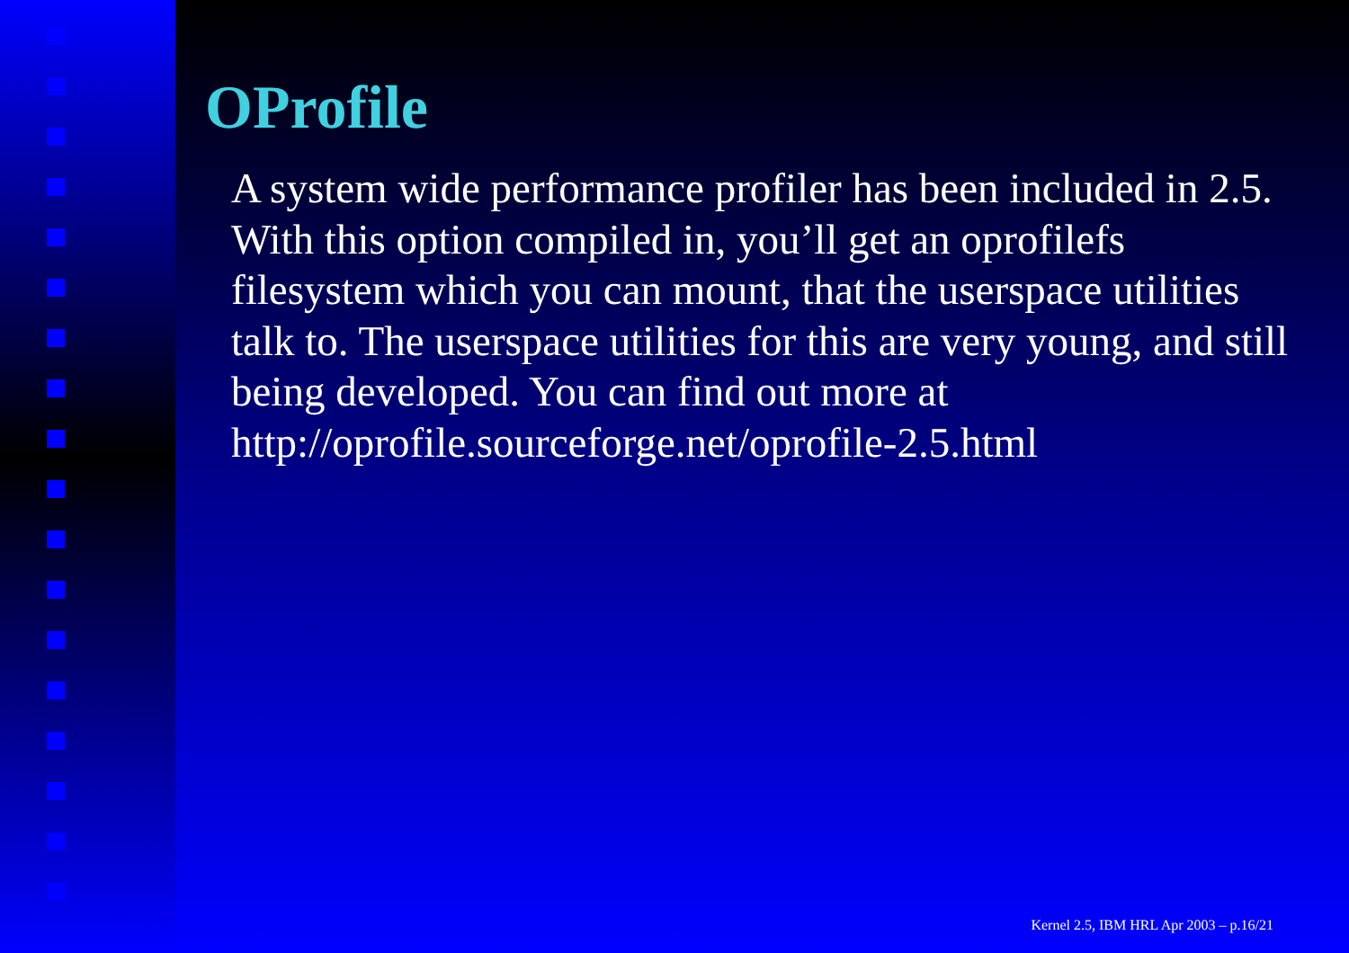OProfile
A system wide performance profiler has been included in 2.5. With this option compiled in, you’ll get an oprofilefs filesystem which you can mount, that the userspace utilities talk to. The userspace utilities for this are very young, and still being developed. You can find out more at http://oprofile.sourceforge.net/oprofile-2.5.html
Kernel 2.5, IBM HRL Apr 2003 – p.16/21